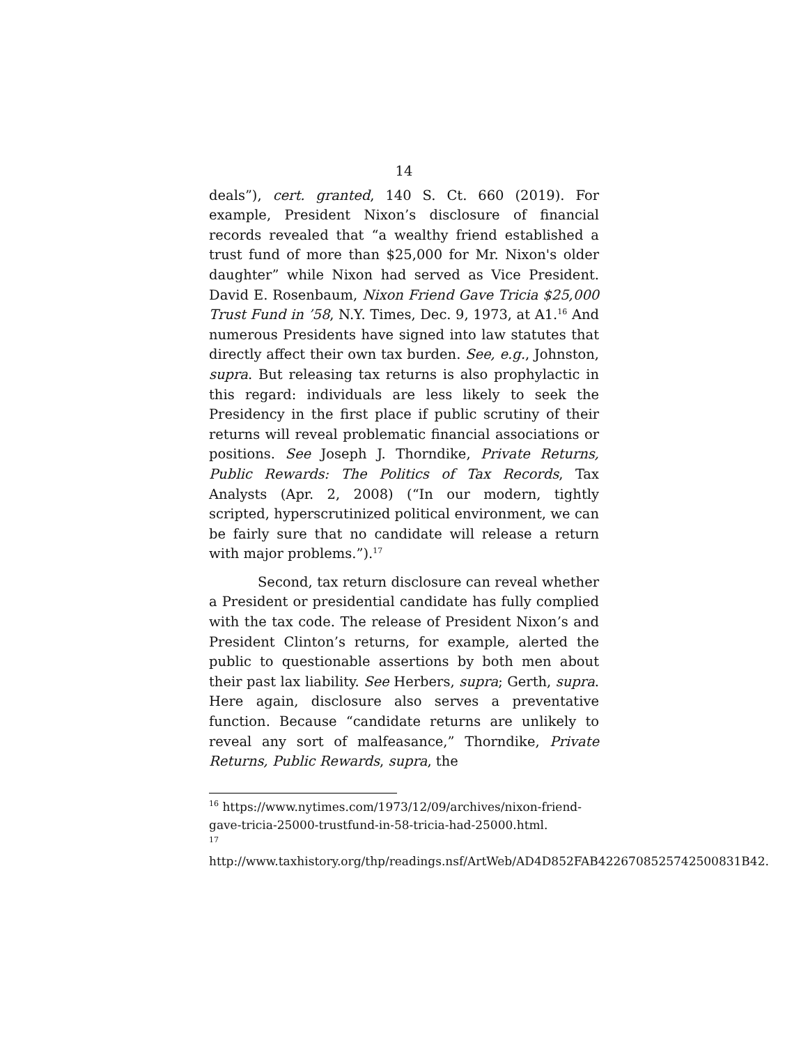14
deals”), cert. granted, 140 S. Ct. 660 (2019). For example, President Nixon’s disclosure of financial records revealed that “a wealthy friend established a trust fund of more than $25,000 for Mr. Nixon's older daughter” while Nixon had served as Vice President. David E. Rosenbaum, Nixon Friend Gave Tricia $25,000 Trust Fund in ’58, N.Y. Times, Dec. 9, 1973, at A1.<sup>16</sup> And numerous Presidents have signed into law statutes that directly affect their own tax burden. See, e.g., Johnston, supra. But releasing tax returns is also prophylactic in this regard: individuals are less likely to seek the Presidency in the first place if public scrutiny of their returns will reveal problematic financial associations or positions. See Joseph J. Thorndike, Private Returns, Public Rewards: The Politics of Tax Records, Tax Analysts (Apr. 2, 2008) (“In our modern, tightly scripted, hyperscrutinized political environment, we can be fairly sure that no candidate will release a return with major problems.”).<sup>17</sup>
Second, tax return disclosure can reveal whether a President or presidential candidate has fully complied with the tax code. The release of President Nixon’s and President Clinton’s returns, for example, alerted the public to questionable assertions by both men about their past lax liability. See Herbers, supra; Gerth, supra. Here again, disclosure also serves a preventative function. Because “candidate returns are unlikely to reveal any sort of malfeasance,” Thorndike, Private Returns, Public Rewards, supra, the
<sup>16</sup> https://www.nytimes.com/1973/12/09/archives/nixon-friend-gave-tricia-25000-trustfund-in-58-tricia-had-25000.html.
<sup>17</sup> http://www.taxhistory.org/thp/readings.nsf/ArtWeb/AD4D852FAB4226708525742500831B42.